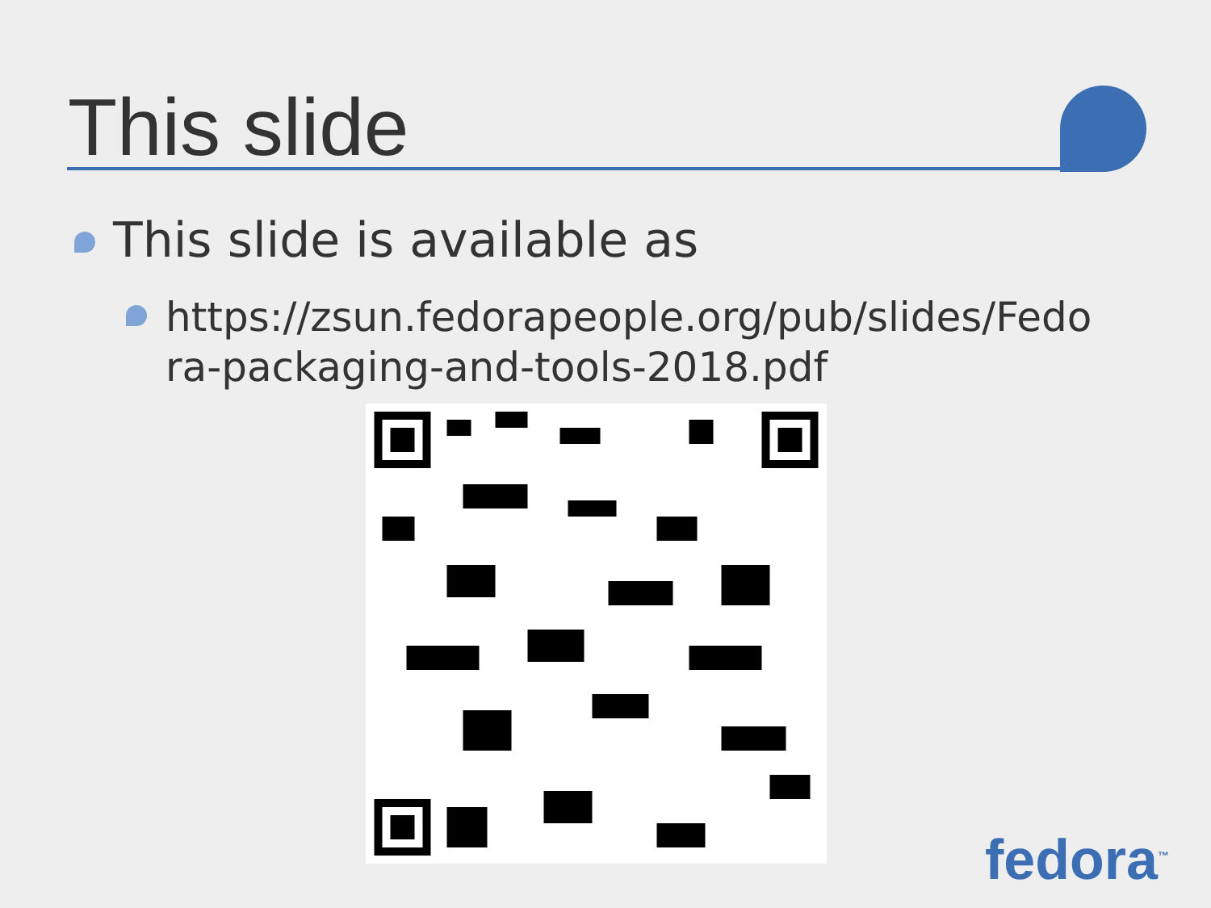This slide
This slide is available as
https://zsun.fedorapeople.org/pub/slides/Fedo ra-packaging-and-tools-2018.pdf
fedora<sup>™</sup>